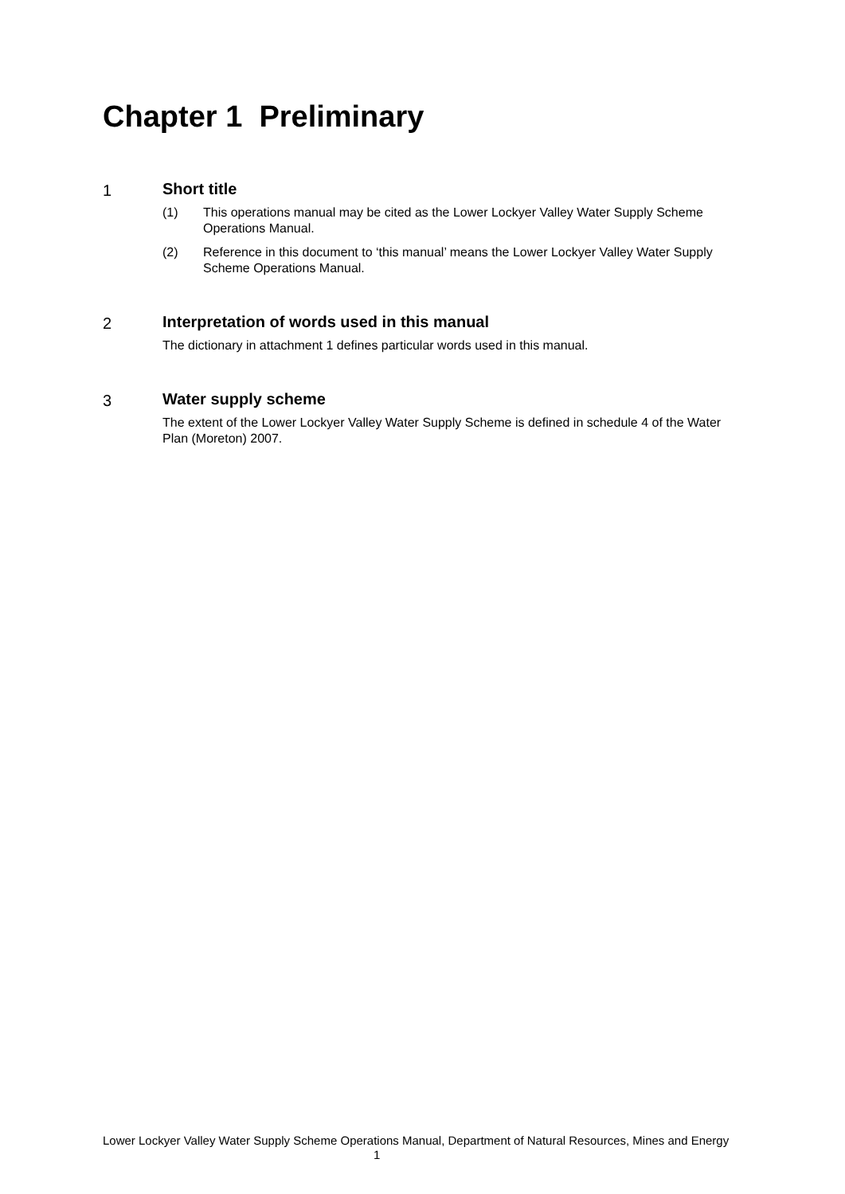Chapter 1 Preliminary
1 Short title
(1) This operations manual may be cited as the Lower Lockyer Valley Water Supply Scheme Operations Manual.
(2) Reference in this document to ‘this manual’ means the Lower Lockyer Valley Water Supply Scheme Operations Manual.
2 Interpretation of words used in this manual
The dictionary in attachment 1 defines particular words used in this manual.
3 Water supply scheme
The extent of the Lower Lockyer Valley Water Supply Scheme is defined in schedule 4 of the Water Plan (Moreton) 2007.
Lower Lockyer Valley Water Supply Scheme Operations Manual, Department of Natural Resources, Mines and Energy 1